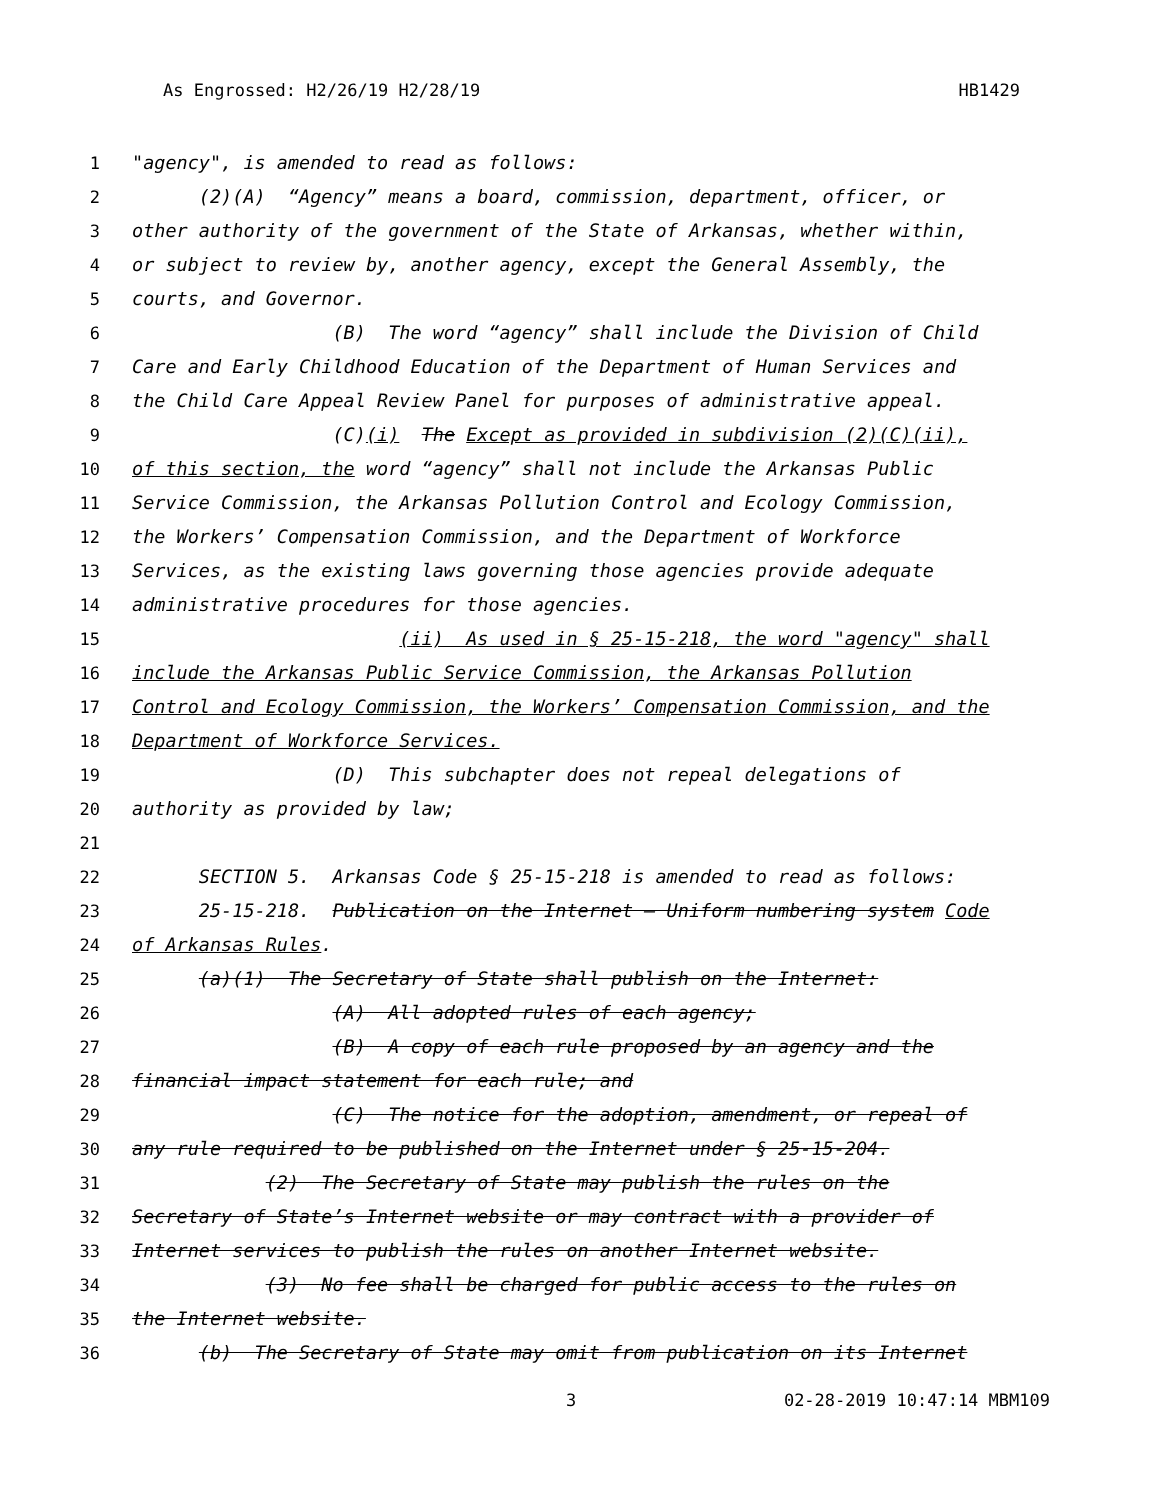As Engrossed: H2/26/19 H2/28/19 HB1429
1 "agency", is amended to read as follows:
2 (2)(A) “Agency” means a board, commission, department, officer, or
3 other authority of the government of the State of Arkansas, whether within,
4 or subject to review by, another agency, except the General Assembly, the
5 courts, and Governor.
6 (B) The word “agency” shall include the Division of Child
7 Care and Early Childhood Education of the Department of Human Services and
8 the Child Care Appeal Review Panel for purposes of administrative appeal.
9 (C)(i) The Except as provided in subdivision (2)(C)(ii),
10 of this section, the word “agency” shall not include the Arkansas Public
11 Service Commission, the Arkansas Pollution Control and Ecology Commission,
12 the Workers’ Compensation Commission, and the Department of Workforce
13 Services, as the existing laws governing those agencies provide adequate
14 administrative procedures for those agencies.
15 (ii) As used in § 25-15-218, the word "agency" shall
16 include the Arkansas Public Service Commission, the Arkansas Pollution
17 Control and Ecology Commission, the Workers’ Compensation Commission, and the
18 Department of Workforce Services.
19 (D) This subchapter does not repeal delegations of
20 authority as provided by law;
21
22 SECTION 5. Arkansas Code § 25-15-218 is amended to read as follows:
23 25-15-218. Publication on the Internet — Uniform numbering system Code
24 of Arkansas Rules.
25 (a)(1) The Secretary of State shall publish on the Internet:
26 (A) All adopted rules of each agency;
27 (B) A copy of each rule proposed by an agency and the
28 financial impact statement for each rule; and
29 (C) The notice for the adoption, amendment, or repeal of
30 any rule required to be published on the Internet under § 25-15-204.
31 (2) The Secretary of State may publish the rules on the
32 Secretary of State’s Internet website or may contract with a provider of
33 Internet services to publish the rules on another Internet website.
34 (3) No fee shall be charged for public access to the rules on
35 the Internet website.
36 (b) The Secretary of State may omit from publication on its Internet
3 02-28-2019 10:47:14 MBM109